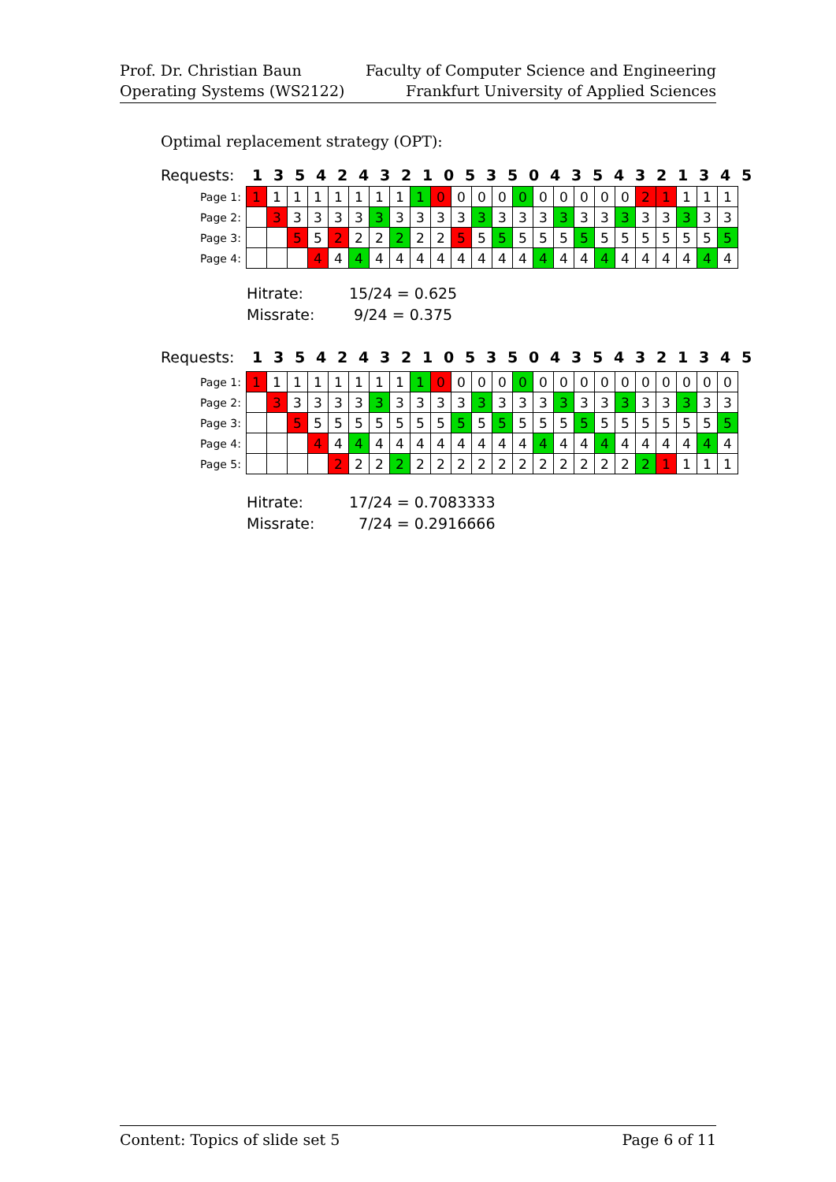Prof. Dr. Christian Baun
Operating Systems (WS2122)
Faculty of Computer Science and Engineering
Frankfurt University of Applied Sciences
Optimal replacement strategy (OPT):
Requests: 135424321053504354321345
| Page 1: | 1 | 1 | 1 | 1 | 1 | 1 | 1 | 1 | 1 | 0 | 0 | 0 | 0 | 0 | 0 | 0 | 0 | 0 | 0 | 2 | 1 | 1 | 1 | 1 |
| Page 2: | | 3 | 3 | 3 | 3 | 3 | 3 | 3 | 3 | 3 | 3 | 3 | 3 | 3 | 3 | 3 | 3 | 3 | 3 | 3 | 3 | 3 | 3 | 3 |
| Page 3: | | | 5 | 5 | 2 | 2 | 2 | 2 | 2 | 2 | 5 | 5 | 5 | 5 | 5 | 5 | 5 | 5 | 5 | 5 | 5 | 5 | 5 | 5 |
| Page 4: | | | | 4 | 4 | 4 | 4 | 4 | 4 | 4 | 4 | 4 | 4 | 4 | 4 | 4 | 4 | 4 | 4 | 4 | 4 | 4 | 4 | 4 |
Hitrate: 15/24 = 0.625
Missrate: 9/24 = 0.375
Requests: 135424321053504354321345
| Page 1: | 1 | 1 | 1 | 1 | 1 | 1 | 1 | 1 | 1 | 0 | 0 | 0 | 0 | 0 | 0 | 0 | 0 | 0 | 0 | 0 | 0 | 0 | 0 | 0 |
| Page 2: | | 3 | 3 | 3 | 3 | 3 | 3 | 3 | 3 | 3 | 3 | 3 | 3 | 3 | 3 | 3 | 3 | 3 | 3 | 3 | 3 | 3 | 3 | 3 |
| Page 3: | | | 5 | 5 | 5 | 5 | 5 | 5 | 5 | 5 | 5 | 5 | 5 | 5 | 5 | 5 | 5 | 5 | 5 | 5 | 5 | 5 | 5 | 5 |
| Page 4: | | | | 4 | 4 | 4 | 4 | 4 | 4 | 4 | 4 | 4 | 4 | 4 | 4 | 4 | 4 | 4 | 4 | 4 | 4 | 4 | 4 | 4 |
| Page 5: | | | | | 2 | 2 | 2 | 2 | 2 | 2 | 2 | 2 | 2 | 2 | 2 | 2 | 2 | 2 | 2 | 2 | 1 | 1 | 1 | 1 |
Hitrate: 17/24 = 0.7083333
Missrate: 7/24 = 0.2916666
Content: Topics of slide set 5 Page 6 of 11